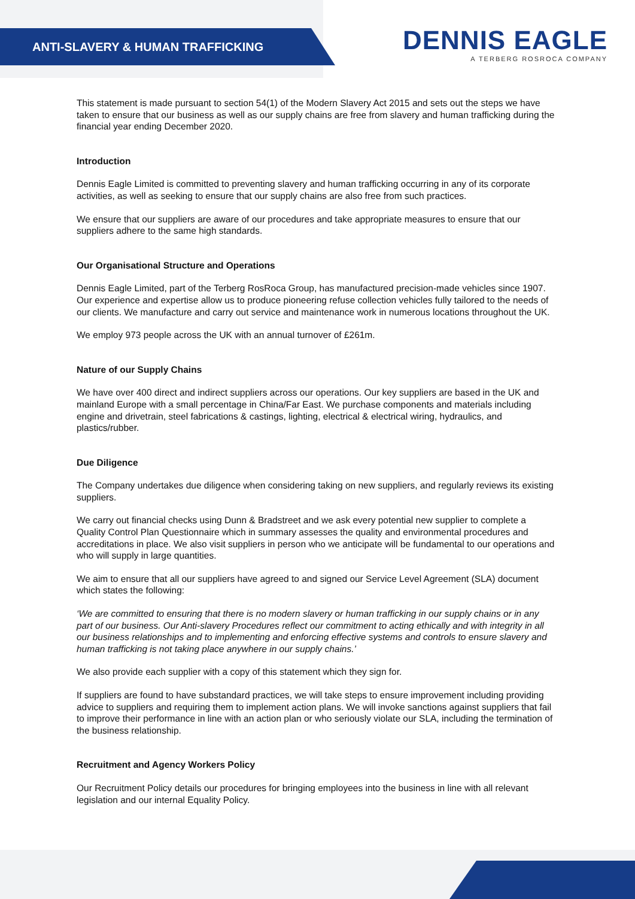ANTI-SLAVERY & HUMAN TRAFFICKING
DENNIS EAGLE
A TERBERG ROSROCA COMPANY
This statement is made pursuant to section 54(1) of the Modern Slavery Act 2015 and sets out the steps we have taken to ensure that our business as well as our supply chains are free from slavery and human trafficking during the financial year ending December 2020.
Introduction
Dennis Eagle Limited is committed to preventing slavery and human trafficking occurring in any of its corporate activities, as well as seeking to ensure that our supply chains are also free from such practices.
We ensure that our suppliers are aware of our procedures and take appropriate measures to ensure that our suppliers adhere to the same high standards.
Our Organisational Structure and Operations
Dennis Eagle Limited, part of the Terberg RosRoca Group, has manufactured precision-made vehicles since 1907. Our experience and expertise allow us to produce pioneering refuse collection vehicles fully tailored to the needs of our clients. We manufacture and carry out service and maintenance work in numerous locations throughout the UK.
We employ 973 people across the UK with an annual turnover of £261m.
Nature of our Supply Chains
We have over 400 direct and indirect suppliers across our operations. Our key suppliers are based in the UK and mainland Europe with a small percentage in China/Far East. We purchase components and materials including engine and drivetrain, steel fabrications & castings, lighting, electrical & electrical wiring, hydraulics, and plastics/rubber.
Due Diligence
The Company undertakes due diligence when considering taking on new suppliers, and regularly reviews its existing suppliers.
We carry out financial checks using Dunn & Bradstreet and we ask every potential new supplier to complete a Quality Control Plan Questionnaire which in summary assesses the quality and environmental procedures and accreditations in place. We also visit suppliers in person who we anticipate will be fundamental to our operations and who will supply in large quantities.
We aim to ensure that all our suppliers have agreed to and signed our Service Level Agreement (SLA) document which states the following:
‘We are committed to ensuring that there is no modern slavery or human trafficking in our supply chains or in any part of our business. Our Anti-slavery Procedures reflect our commitment to acting ethically and with integrity in all our business relationships and to implementing and enforcing effective systems and controls to ensure slavery and human trafficking is not taking place anywhere in our supply chains.’
We also provide each supplier with a copy of this statement which they sign for.
If suppliers are found to have substandard practices, we will take steps to ensure improvement including providing advice to suppliers and requiring them to implement action plans. We will invoke sanctions against suppliers that fail to improve their performance in line with an action plan or who seriously violate our SLA, including the termination of the business relationship.
Recruitment and Agency Workers Policy
Our Recruitment Policy details our procedures for bringing employees into the business in line with all relevant legislation and our internal Equality Policy.